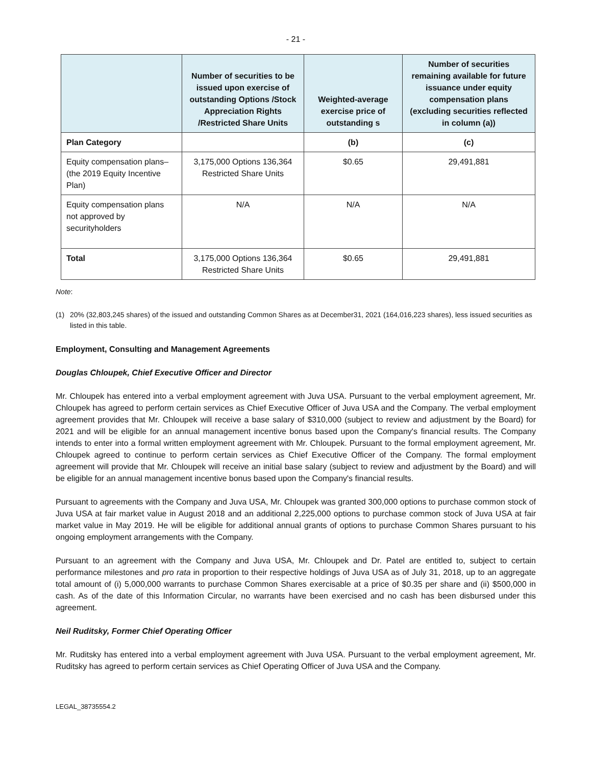- 21 -
| | Number of securities to be issued upon exercise of outstanding Options /Stock Appreciation Rights /Restricted Share Units | Weighted-average exercise price of outstanding s | Number of securities remaining available for future issuance under equity compensation plans (excluding securities reflected in column (a)) |
| --- | --- | --- | --- |
| Plan Category | | (b) | (c) |
| Equity compensation plans– (the 2019 Equity Incentive Plan) | 3,175,000 Options 136,364 Restricted Share Units | $0.65 | 29,491,881 |
| Equity compensation plans not approved by securityholders | N/A | N/A | N/A |
| Total | 3,175,000 Options 136,364 Restricted Share Units | $0.65 | 29,491,881 |
Note:
(1) 20% (32,803,245 shares) of the issued and outstanding Common Shares as at December31, 2021 (164,016,223 shares), less issued securities as listed in this table.
Employment, Consulting and Management Agreements
Douglas Chloupek, Chief Executive Officer and Director
Mr. Chloupek has entered into a verbal employment agreement with Juva USA. Pursuant to the verbal employment agreement, Mr. Chloupek has agreed to perform certain services as Chief Executive Officer of Juva USA and the Company. The verbal employment agreement provides that Mr. Chloupek will receive a base salary of $310,000 (subject to review and adjustment by the Board) for 2021 and will be eligible for an annual management incentive bonus based upon the Company's financial results. The Company intends to enter into a formal written employment agreement with Mr. Chloupek. Pursuant to the formal employment agreement, Mr. Chloupek agreed to continue to perform certain services as Chief Executive Officer of the Company. The formal employment agreement will provide that Mr. Chloupek will receive an initial base salary (subject to review and adjustment by the Board) and will be eligible for an annual management incentive bonus based upon the Company's financial results.
Pursuant to agreements with the Company and Juva USA, Mr. Chloupek was granted 300,000 options to purchase common stock of Juva USA at fair market value in August 2018 and an additional 2,225,000 options to purchase common stock of Juva USA at fair market value in May 2019. He will be eligible for additional annual grants of options to purchase Common Shares pursuant to his ongoing employment arrangements with the Company.
Pursuant to an agreement with the Company and Juva USA, Mr. Chloupek and Dr. Patel are entitled to, subject to certain performance milestones and pro rata in proportion to their respective holdings of Juva USA as of July 31, 2018, up to an aggregate total amount of (i) 5,000,000 warrants to purchase Common Shares exercisable at a price of $0.35 per share and (ii) $500,000 in cash. As of the date of this Information Circular, no warrants have been exercised and no cash has been disbursed under this agreement.
Neil Ruditsky, Former Chief Operating Officer
Mr. Ruditsky has entered into a verbal employment agreement with Juva USA. Pursuant to the verbal employment agreement, Mr. Ruditsky has agreed to perform certain services as Chief Operating Officer of Juva USA and the Company.
LEGAL_38735554.2